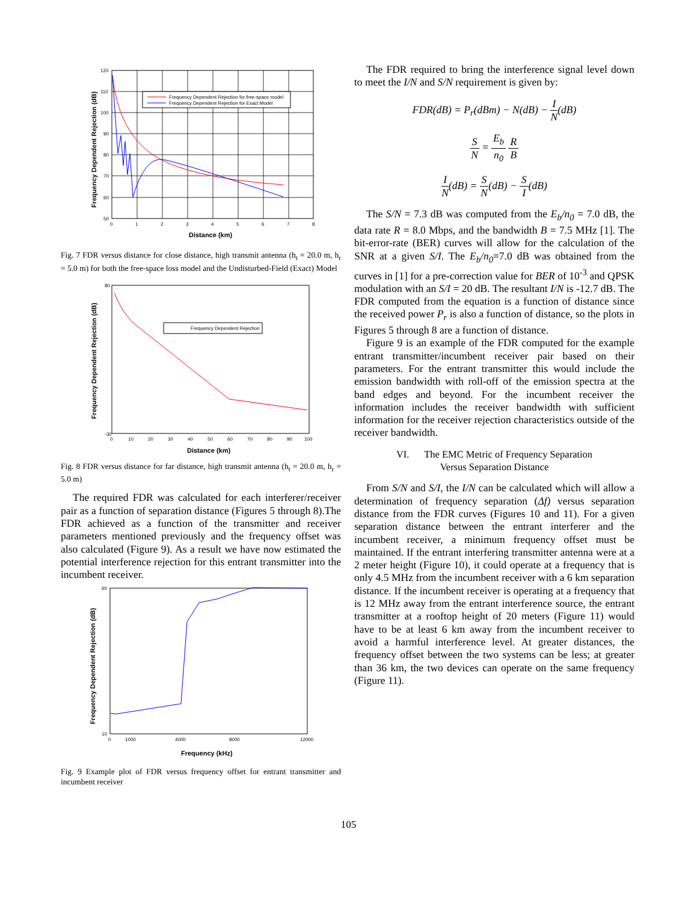Frequency Dependent Rejection for free-space model
Frequency Dependent Rejection for Exact Model
120
110
100
90
80
70
60
50
0
1
2
3
4
5
6
7
8
Distance (km)
Frequency Dependent Rejection (dB)
Fig. 7 FDR versus distance for close distance, high transmit antenna (h<sub>t</sub> = 20.0 m, h<sub>r</sub> = 5.0 m) for both the free-space loss model and the Undisturbed-Field (Exact) Model
Frequency Dependent Rejection
80
-30
0
10
20
30
40
50
60
70
80
90
100
Distance (km)
Frequency Dependent Rejection (dB)
Fig. 8 FDR versus distance for far distance, high transmit antenna (h<sub>t</sub> = 20.0 m, h<sub>r</sub> = 5.0 m)
The required FDR was calculated for each interferer/receiver pair as a function of separation distance (Figures 5 through 8).The FDR achieved as a function of the transmitter and receiver parameters mentioned previously and the frequency offset was also calculated (Figure 9). As a result we have now estimated the potential interference rejection for this entrant transmitter into the incumbent receiver.
60
10
0
1000
4000
8000
12000
Frequency (kHz)
Frequency Dependent Rejection (dB)
Fig. 9 Example plot of FDR versus frequency offset for entrant transmitter and incumbent receiver
The FDR required to bring the interference signal level down to meet the I/N and S/N requirement is given by:
FDR(dB) = P<sub>r</sub>(dBm) − N(dB) − I N(dB)
S N = E<sub>b</sub> n<sub>0</sub> R B
I N(dB) = S N(dB) − S I(dB)
The S/N = 7.3 dB was computed from the E<sub>b</sub>/n<sub>0</sub> = 7.0 dB, the data rate R = 8.0 Mbps, and the bandwidth B = 7.5 MHz [1]. The bit-error-rate (BER) curves will allow for the calculation of the SNR at a given S/I. The E<sub>b</sub>/n<sub>0</sub>=7.0 dB was obtained from the curves in [1] for a pre-correction value for BER of 10<sup>-3</sup> and QPSK modulation with an S/I = 20 dB. The resultant I/N is -12.7 dB. The FDR computed from the equation is a function of distance since the received power P<sub>r</sub> is also a function of distance, so the plots in Figures 5 through 8 are a function of distance.
Figure 9 is an example of the FDR computed for the example entrant transmitter/incumbent receiver pair based on their parameters. For the entrant transmitter this would include the emission bandwidth with roll-off of the emission spectra at the band edges and beyond. For the incumbent receiver the information includes the receiver bandwidth with sufficient information for the receiver rejection characteristics outside of the receiver bandwidth.
VI. The EMC Metric of Frequency Separation
Versus Separation Distance
From S/N and S/I, the I/N can be calculated which will allow a determination of frequency separation (Δf) versus separation distance from the FDR curves (Figures 10 and 11). For a given separation distance between the entrant interferer and the incumbent receiver, a minimum frequency offset must be maintained. If the entrant interfering transmitter antenna were at a 2 meter height (Figure 10), it could operate at a frequency that is only 4.5 MHz from the incumbent receiver with a 6 km separation distance. If the incumbent receiver is operating at a frequency that is 12 MHz away from the entrant interference source, the entrant transmitter at a rooftop height of 20 meters (Figure 11) would have to be at least 6 km away from the incumbent receiver to avoid a harmful interference level. At greater distances, the frequency offset between the two systems can be less; at greater than 36 km, the two devices can operate on the same frequency (Figure 11).
105